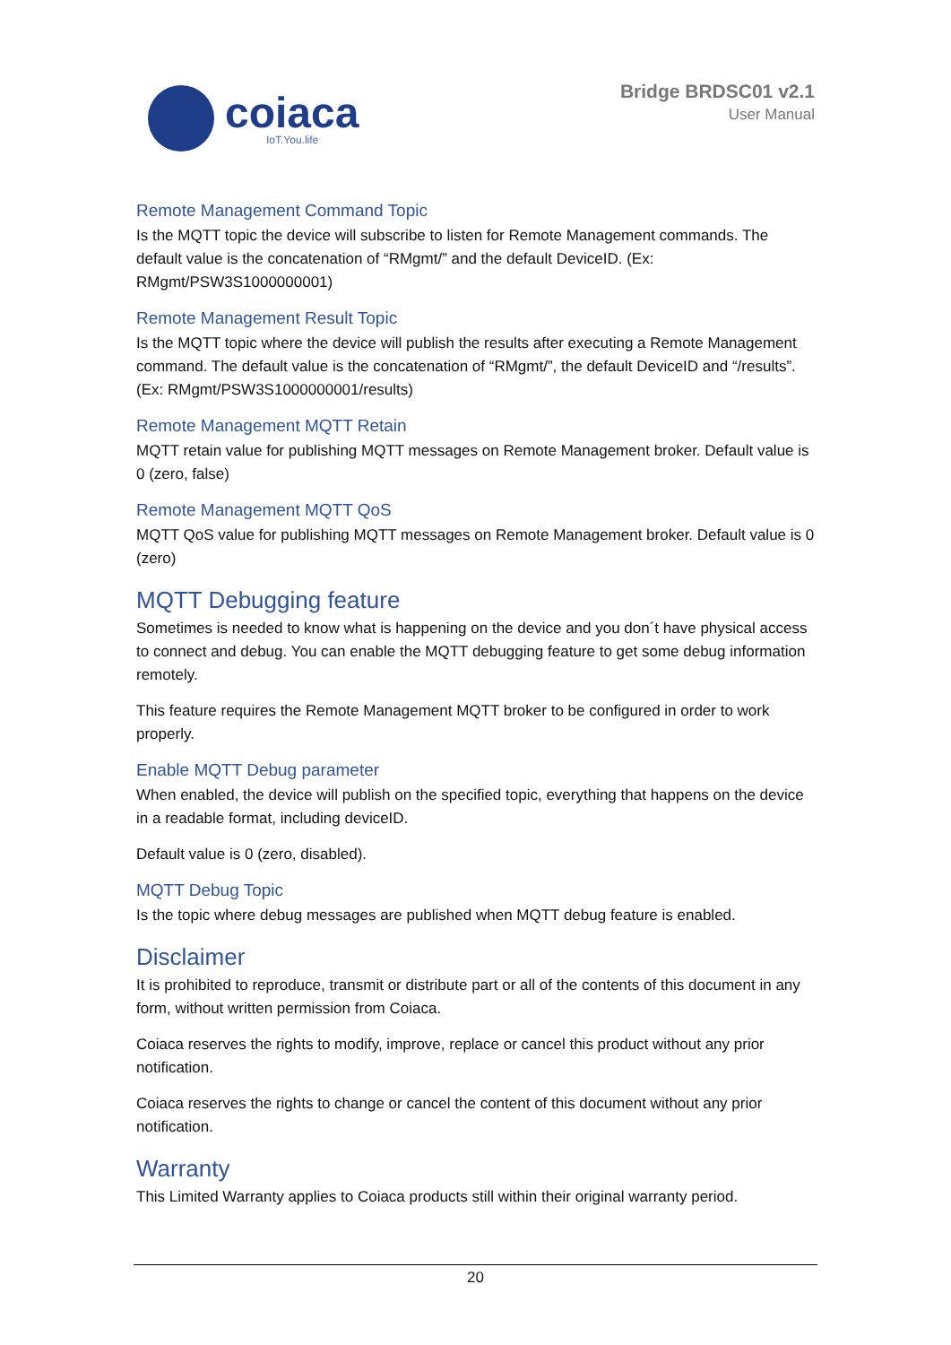coiaca
IoT.You.life
Bridge BRDSC01 v2.1
User Manual
Remote Management Command Topic
Is the MQTT topic the device will subscribe to listen for Remote Management commands. The default value is the concatenation of “RMgmt/” and the default DeviceID. (Ex: RMgmt/PSW3S1000000001)
Remote Management Result Topic
Is the MQTT topic where the device will publish the results after executing a Remote Management command. The default value is the concatenation of “RMgmt/”, the default DeviceID and “/results”. (Ex: RMgmt/PSW3S1000000001/results)
Remote Management MQTT Retain
MQTT retain value for publishing MQTT messages on Remote Management broker. Default value is 0 (zero, false)
Remote Management MQTT QoS
MQTT QoS value for publishing MQTT messages on Remote Management broker. Default value is 0 (zero)
MQTT Debugging feature
Sometimes is needed to know what is happening on the device and you don´t have physical access to connect and debug. You can enable the MQTT debugging feature to get some debug information remotely.
This feature requires the Remote Management MQTT broker to be configured in order to work properly.
Enable MQTT Debug parameter
When enabled, the device will publish on the specified topic, everything that happens on the device in a readable format, including deviceID.
Default value is 0 (zero, disabled).
MQTT Debug Topic
Is the topic where debug messages are published when MQTT debug feature is enabled.
Disclaimer
It is prohibited to reproduce, transmit or distribute part or all of the contents of this document in any form, without written permission from Coiaca.
Coiaca reserves the rights to modify, improve, replace or cancel this product without any prior notification.
Coiaca reserves the rights to change or cancel the content of this document without any prior notification.
Warranty
This Limited Warranty applies to Coiaca products still within their original warranty period.
20